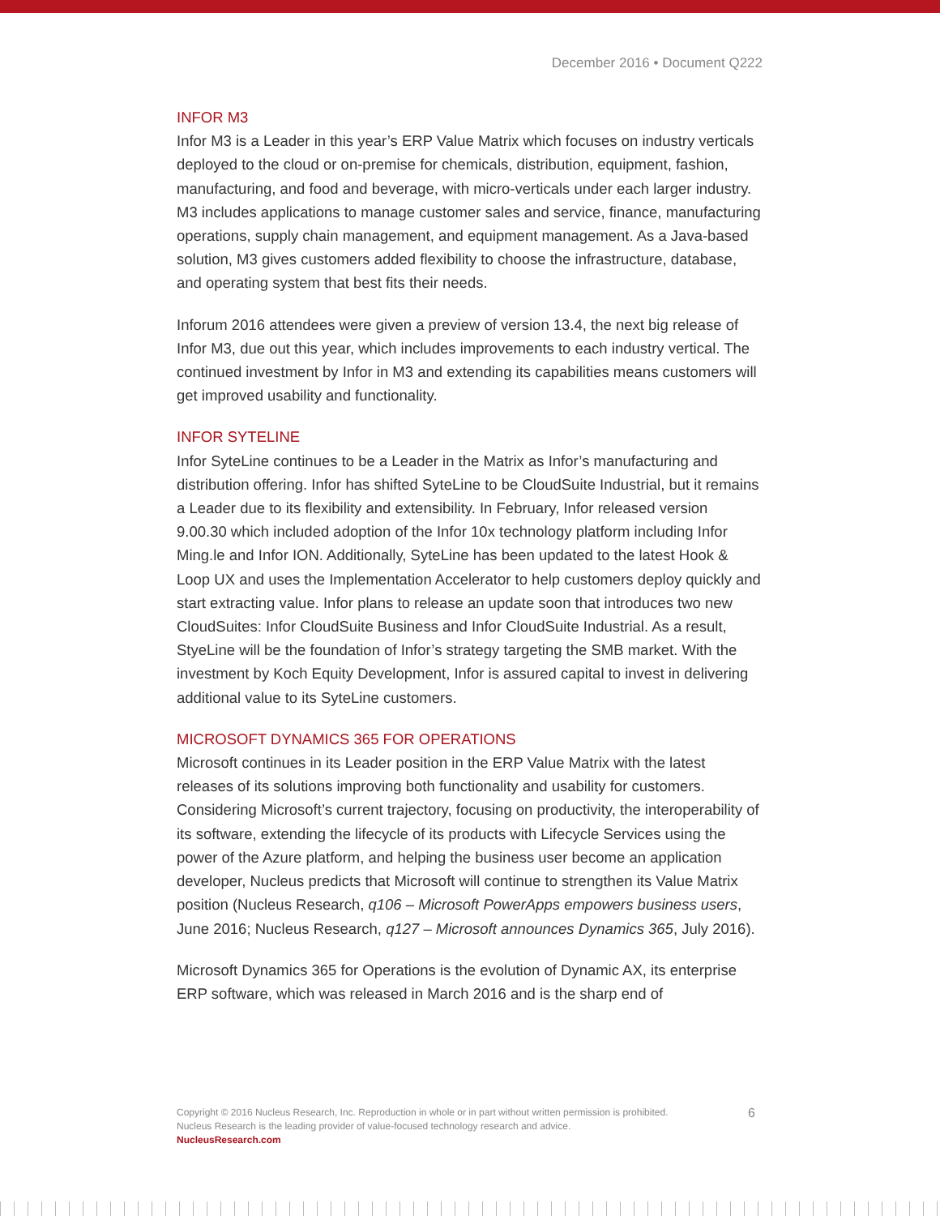December 2016 • Document Q222
INFOR M3
Infor M3 is a Leader in this year’s ERP Value Matrix which focuses on industry verticals deployed to the cloud or on-premise for chemicals, distribution, equipment, fashion, manufacturing, and food and beverage, with micro-verticals under each larger industry. M3 includes applications to manage customer sales and service, finance, manufacturing operations, supply chain management, and equipment management. As a Java-based solution, M3 gives customers added flexibility to choose the infrastructure, database, and operating system that best fits their needs.
Inforum 2016 attendees were given a preview of version 13.4, the next big release of Infor M3, due out this year, which includes improvements to each industry vertical. The continued investment by Infor in M3 and extending its capabilities means customers will get improved usability and functionality.
INFOR SYTELINE
Infor SyteLine continues to be a Leader in the Matrix as Infor’s manufacturing and distribution offering. Infor has shifted SyteLine to be CloudSuite Industrial, but it remains a Leader due to its flexibility and extensibility. In February, Infor released version 9.00.30 which included adoption of the Infor 10x technology platform including Infor Ming.le and Infor ION. Additionally, SyteLine has been updated to the latest Hook & Loop UX and uses the Implementation Accelerator to help customers deploy quickly and start extracting value. Infor plans to release an update soon that introduces two new CloudSuites: Infor CloudSuite Business and Infor CloudSuite Industrial. As a result, StyeLine will be the foundation of Infor’s strategy targeting the SMB market. With the investment by Koch Equity Development, Infor is assured capital to invest in delivering additional value to its SyteLine customers.
MICROSOFT DYNAMICS 365 FOR OPERATIONS
Microsoft continues in its Leader position in the ERP Value Matrix with the latest releases of its solutions improving both functionality and usability for customers. Considering Microsoft’s current trajectory, focusing on productivity, the interoperability of its software, extending the lifecycle of its products with Lifecycle Services using the power of the Azure platform, and helping the business user become an application developer, Nucleus predicts that Microsoft will continue to strengthen its Value Matrix position (Nucleus Research, q106 – Microsoft PowerApps empowers business users, June 2016; Nucleus Research, q127 – Microsoft announces Dynamics 365, July 2016).
Microsoft Dynamics 365 for Operations is the evolution of Dynamic AX, its enterprise ERP software, which was released in March 2016 and is the sharp end of
6 Copyright © 2016 Nucleus Research, Inc. Reproduction in whole or in part without written permission is prohibited.
Nucleus Research is the leading provider of value-focused technology research and advice.
NucleusResearch.com